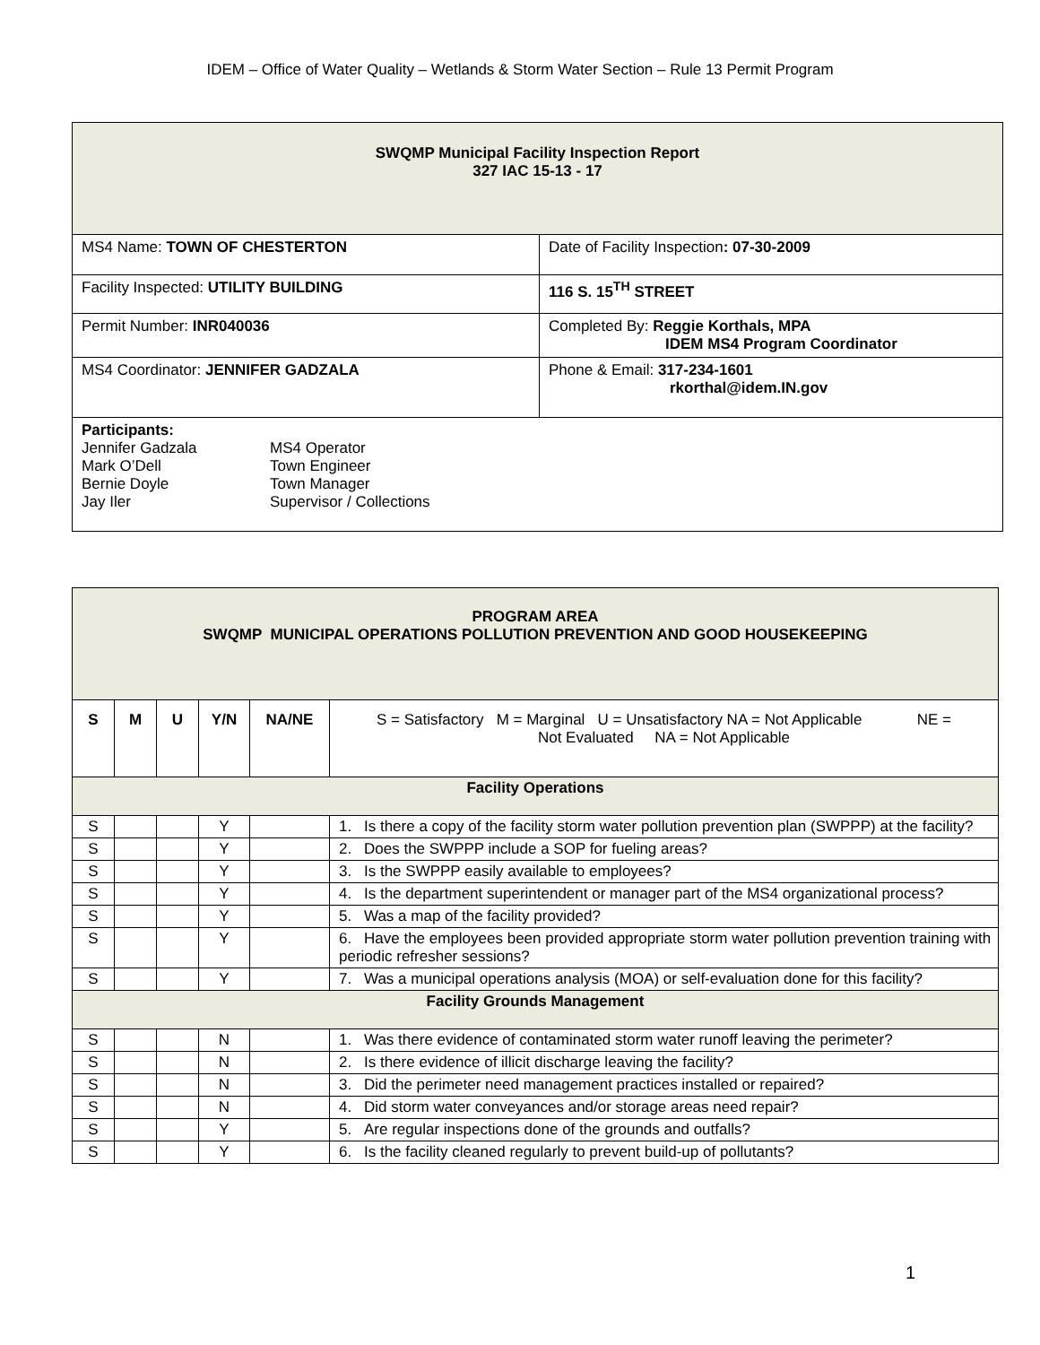IDEM – Office of Water Quality – Wetlands & Storm Water Section – Rule 13 Permit Program
| SWQMP Municipal Facility Inspection Report 327 IAC 15-13 - 17 | |
| MS4 Name: TOWN OF CHESTERTON | Date of Facility Inspection : 07-30-2009 |
| Facility Inspected: UTILITY BUILDING | 116 S. 15<sup>TH</sup> STREET |
| Permit Number: INR040036 | Completed By: Reggie Korthals, MPA IDEM MS4 Program Coordinator |
| MS4 Coordinator: JENNIFER GADZALA | Phone & Email: 317-234-1601 rkorthal@idem.IN.gov |
| Participants: / Jennifer Gadzala Mark O’Dell Bernie Doyle Jay Iler / MS4 Operator Town Engineer Town Manager Supervisor / Collections / | |
| PROGRAM AREA SWQMP MUNICIPAL OPERATIONS POLLUTION PREVENTION AND GOOD HOUSEKEEPING | | | | | |
| S | M | U | Y/N | NA/NE | S = Satisfactory M = Marginal U = Unsatisfactory NA = Not Applicable NE = Not Evaluated NA = Not Applicable |
| Facility Operations | | | | | |
| S | | | Y | | 1. Is there a copy of the facility storm water pollution prevention plan (SWPPP) at the facility? |
| S | | | Y | | 2. Does the SWPPP include a SOP for fueling areas? |
| S | | | Y | | 3. Is the SWPPP easily available to employees? |
| S | | | Y | | 4. Is the department superintendent or manager part of the MS4 organizational process? |
| S | | | Y | | 5. Was a map of the facility provided? |
| S | | | Y | | 6. Have the employees been provided appropriate storm water pollution prevention training with periodic refresher sessions? |
| S | | | Y | | 7. Was a municipal operations analysis (MOA) or self-evaluation done for this facility? |
| Facility Grounds Management | | | | | |
| S | | | N | | 1. Was there evidence of contaminated storm water runoff leaving the perimeter? |
| S | | | N | | 2. Is there evidence of illicit discharge leaving the facility? |
| S | | | N | | 3. Did the perimeter need management practices installed or repaired? |
| S | | | N | | 4. Did storm water conveyances and/or storage areas need repair? |
| S | | | Y | | 5. Are regular inspections done of the grounds and outfalls? |
| S | | | Y | | 6. Is the facility cleaned regularly to prevent build-up of pollutants? |
1